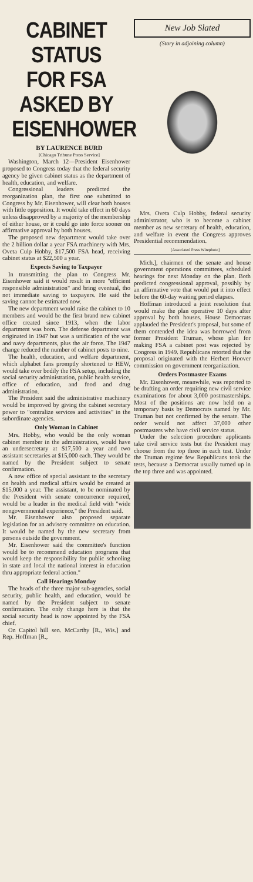CABINET STATUS FOR FSA ASKED BY EISENHOWER
BY LAURENCE BURD
[Chicago Tribune Press Service]
Washington, March 12—President Eisenhower proposed to Congress today that the federal security agency be given cabinet status as the department of health, education, and welfare.
Congressional leaders predicted the reorganization plan, the first one submitted to Congress by Mr. Eisenhower, will clear both houses with little opposition. It would take effect in 60 days unless disapproved by a majority of the membership of either house, or it could go into force sooner on affirmative approval by both houses.
The proposed new department would take over the 2 billion dollar a year FSA machinery with Mrs. Oveta Culp Hobby, $17,500 FSA head, receiving cabinet status at $22,500 a year.
Expects Saving to Taxpayer
In transmitting the plan to Congress Mr. Eisenhower said it would result in more "efficient responsible administration" and bring eventual, tho not immediate saving to taxpayers. He said the saving cannot be estimated now.
The new department would raise the cabinet to 10 members and would be the first brand new cabinet office created since 1913, when the labor department was born. The defense department was originated in 1947 but was a unification of the war and navy departments, plus the air force. The 1947 change reduced the number of cabinet posts to nine.
The health, education, and welfare department, which alphabet fans promptly shortened to HEW, would take over bodily the FSA setup, including the social security administration, public health service, office of education, and food and drug administration.
The President said the administrative machinery would be improved by giving the cabinet secretary power to "centralize services and activities" in the subordinate agencies.
Only Woman in Cabinet
Mrs. Hobby, who would be the only woman cabinet member in the administration, would have an undersecretary at $17,500 a year and two assistant secretaries at $15,000 each. They would be named by the President subject to senate confirmation.
A new office of special assistant to the secretary on health and medical affairs would be created at $15,000 a year. The assistant, to be nominated by the President with senate concurrence required, would be a leader in the medical field with "wide nongovernmental experience," the President said.
Mr. Eisenhower also proposed separate legislation for an advisory committee on education. It would be named by the new secretary from persons outside the government.
Mr. Eisenhower said the committee's function would be to recommend education programs that would keep the responsibility for public schooling in state and local the national interest in education thru appropriate federal action."
Call Hearings Monday
The heads of the three major sub-agencies, social security, public health, and education, would be named by the President subject to senate confirmation. The only change here is that the social security head is now appointed by the FSA chief.
On Capitol hill sen. McCarthy [R., Wis.] and Rep. Hoffman [R.,
New Job Slated
(Story in adjoining column)
Mrs. Oveta Culp Hobby, federal security administrator, who is to become a cabinet member as new secretary of health, education, and welfare in event the Congress approves Presidential recommendation.
[Associated Press Wirephoto]
Mich.], chairmen of the senate and house government operations committees, scheduled hearings for next Monday on the plan. Both predicted congressional approval, possibly by an affirmative vote that would put it into effect before the 60-day waiting period elapses.
Hoffman introduced a joint resolution that would make the plan operative 10 days after approval by both houses. House Democrats applauded the President's proposal, but some of them contended the idea was borrowed from former President Truman, whose plan for making FSA a cabinet post was rejected by Congress in 1949. Republicans retorted that the proposal originated with the Herbert Hoover commission on government reorganization.
Orders Postmaster Exams
Mr. Eisenhower, meanwhile, was reported to be drafting an order requiring new civil service examinations for about 3,000 postmasterships. Most of the positions are now held on a temporary basis by Democrats named by Mr. Truman but not confirmed by the senate. The order would not affect 37,000 other postmasters who have civil service status.
Under the selection procedure applicants take civil service tests but the President may choose from the top three in each test. Under the Truman regime few Republicans took the tests, because a Democrat usually turned up in the top three and was appointed.